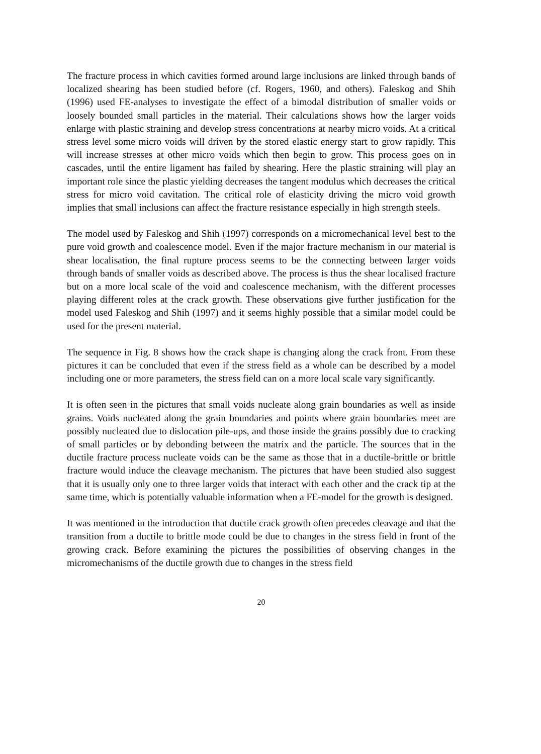The fracture process in which cavities formed around large inclusions are linked through bands of localized shearing has been studied before (cf. Rogers, 1960, and others). Faleskog and Shih (1996) used FE-analyses to investigate the effect of a bimodal distribution of smaller voids or loosely bounded small particles in the material. Their calculations shows how the larger voids enlarge with plastic straining and develop stress concentrations at nearby micro voids. At a critical stress level some micro voids will driven by the stored elastic energy start to grow rapidly. This will increase stresses at other micro voids which then begin to grow. This process goes on in cascades, until the entire ligament has failed by shearing. Here the plastic straining will play an important role since the plastic yielding decreases the tangent modulus which decreases the critical stress for micro void cavitation. The critical role of elasticity driving the micro void growth implies that small inclusions can affect the fracture resistance especially in high strength steels.
The model used by Faleskog and Shih (1997) corresponds on a micromechanical level best to the pure void growth and coalescence model. Even if the major fracture mechanism in our material is shear localisation, the final rupture process seems to be the connecting between larger voids through bands of smaller voids as described above. The process is thus the shear localised fracture but on a more local scale of the void and coalescence mechanism, with the different processes playing different roles at the crack growth. These observations give further justification for the model used Faleskog and Shih (1997) and it seems highly possible that a similar model could be used for the present material.
The sequence in Fig. 8 shows how the crack shape is changing along the crack front. From these pictures it can be concluded that even if the stress field as a whole can be described by a model including one or more parameters, the stress field can on a more local scale vary significantly.
It is often seen in the pictures that small voids nucleate along grain boundaries as well as inside grains. Voids nucleated along the grain boundaries and points where grain boundaries meet are possibly nucleated due to dislocation pile-ups, and those inside the grains possibly due to cracking of small particles or by debonding between the matrix and the particle. The sources that in the ductile fracture process nucleate voids can be the same as those that in a ductile-brittle or brittle fracture would induce the cleavage mechanism. The pictures that have been studied also suggest that it is usually only one to three larger voids that interact with each other and the crack tip at the same time, which is potentially valuable information when a FE-model for the growth is designed.
It was mentioned in the introduction that ductile crack growth often precedes cleavage and that the transition from a ductile to brittle mode could be due to changes in the stress field in front of the growing crack. Before examining the pictures the possibilities of observing changes in the micromechanisms of the ductile growth due to changes in the stress field
20